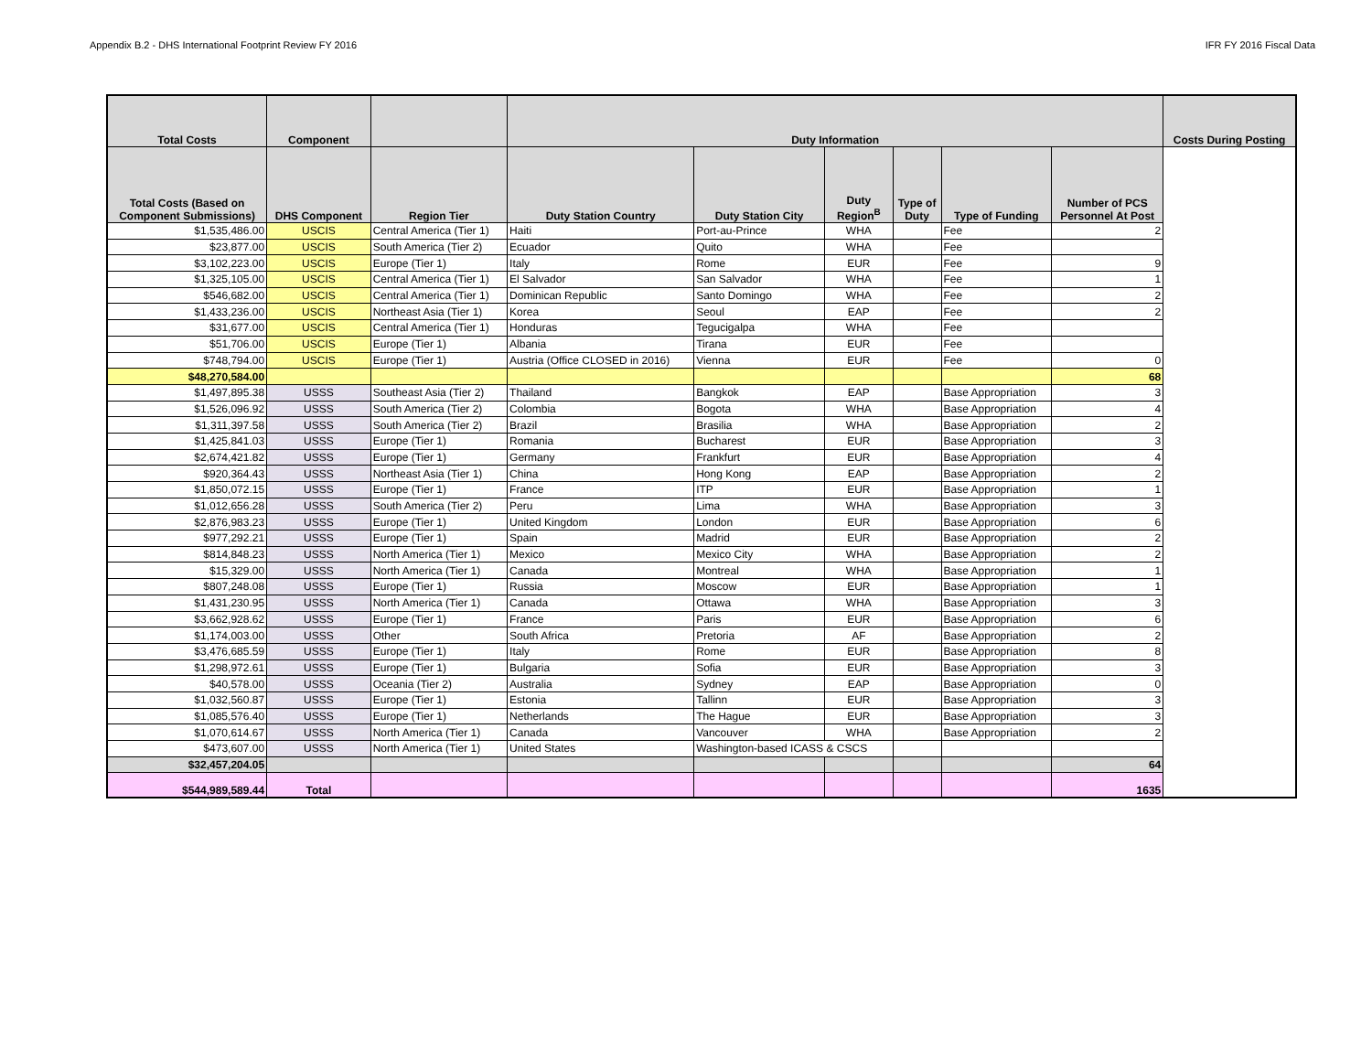Appendix B.2 - DHS International Footprint Review FY 2016 IFR FY 2016 Fiscal Data
| Total Costs | Component | | Duty Information | | | | | | Costs During Posting |
| --- | --- | --- | --- | --- | --- | --- | --- | --- | --- |
| Total Costs (Based on Component Submissions) | DHS Component | Region Tier | Duty Station Country | Duty Station City | Duty Region<sup>B</sup> | Type of Duty | Type of Funding | Number of PCS Personnel At Post | |
| $1,535,486.00 | USCIS | Central America (Tier 1) | Haiti | Port-au-Prince | WHA | | Fee | 2 | |
| $23,877.00 | USCIS | South America (Tier 2) | Ecuador | Quito | WHA | | Fee | | |
| $3,102,223.00 | USCIS | Europe (Tier 1) | Italy | Rome | EUR | | Fee | 9 | |
| $1,325,105.00 | USCIS | Central America (Tier 1) | El Salvador | San Salvador | WHA | | Fee | 1 | |
| $546,682.00 | USCIS | Central America (Tier 1) | Dominican Republic | Santo Domingo | WHA | | Fee | 2 | |
| $1,433,236.00 | USCIS | Northeast Asia (Tier 1) | Korea | Seoul | EAP | | Fee | 2 | |
| $31,677.00 | USCIS | Central America (Tier 1) | Honduras | Tegucigalpa | WHA | | Fee | | |
| $51,706.00 | USCIS | Europe (Tier 1) | Albania | Tirana | EUR | | Fee | | |
| $748,794.00 | USCIS | Europe (Tier 1) | Austria (Office CLOSED in 2016) | Vienna | EUR | | Fee | 0 | |
| $48,270,584.00 | | | | | | | | 68 | |
| $1,497,895.38 | USSS | Southeast Asia (Tier 2) | Thailand | Bangkok | EAP | | Base Appropriation | 3 | |
| $1,526,096.92 | USSS | South America (Tier 2) | Colombia | Bogota | WHA | | Base Appropriation | 4 | |
| $1,311,397.58 | USSS | South America (Tier 2) | Brazil | Brasilia | WHA | | Base Appropriation | 2 | |
| $1,425,841.03 | USSS | Europe (Tier 1) | Romania | Bucharest | EUR | | Base Appropriation | 3 | |
| $2,674,421.82 | USSS | Europe (Tier 1) | Germany | Frankfurt | EUR | | Base Appropriation | 4 | |
| $920,364.43 | USSS | Northeast Asia (Tier 1) | China | Hong Kong | EAP | | Base Appropriation | 2 | |
| $1,850,072.15 | USSS | Europe (Tier 1) | France | ITP | EUR | | Base Appropriation | 1 | |
| $1,012,656.28 | USSS | South America (Tier 2) | Peru | Lima | WHA | | Base Appropriation | 3 | |
| $2,876,983.23 | USSS | Europe (Tier 1) | United Kingdom | London | EUR | | Base Appropriation | 6 | |
| $977,292.21 | USSS | Europe (Tier 1) | Spain | Madrid | EUR | | Base Appropriation | 2 | |
| $814,848.23 | USSS | North America (Tier 1) | Mexico | Mexico City | WHA | | Base Appropriation | 2 | |
| $15,329.00 | USSS | North America (Tier 1) | Canada | Montreal | WHA | | Base Appropriation | 1 | |
| $807,248.08 | USSS | Europe (Tier 1) | Russia | Moscow | EUR | | Base Appropriation | 1 | |
| $1,431,230.95 | USSS | North America (Tier 1) | Canada | Ottawa | WHA | | Base Appropriation | 3 | |
| $3,662,928.62 | USSS | Europe (Tier 1) | France | Paris | EUR | | Base Appropriation | 6 | |
| $1,174,003.00 | USSS | Other | South Africa | Pretoria | AF | | Base Appropriation | 2 | |
| $3,476,685.59 | USSS | Europe (Tier 1) | Italy | Rome | EUR | | Base Appropriation | 8 | |
| $1,298,972.61 | USSS | Europe (Tier 1) | Bulgaria | Sofia | EUR | | Base Appropriation | 3 | |
| $40,578.00 | USSS | Oceania (Tier 2) | Australia | Sydney | EAP | | Base Appropriation | 0 | |
| $1,032,560.87 | USSS | Europe (Tier 1) | Estonia | Tallinn | EUR | | Base Appropriation | 3 | |
| $1,085,576.40 | USSS | Europe (Tier 1) | Netherlands | The Hague | EUR | | Base Appropriation | 3 | |
| $1,070,614.67 | USSS | North America (Tier 1) | Canada | Vancouver | WHA | | Base Appropriation | 2 | |
| $473,607.00 | USSS | North America (Tier 1) | United States | Washington-based ICASS & CSCS | | | | | |
| $32,457,204.05 | | | | | | | | 64 | |
| $544,989,589.44 | Total | | | | | | | 1635 | |